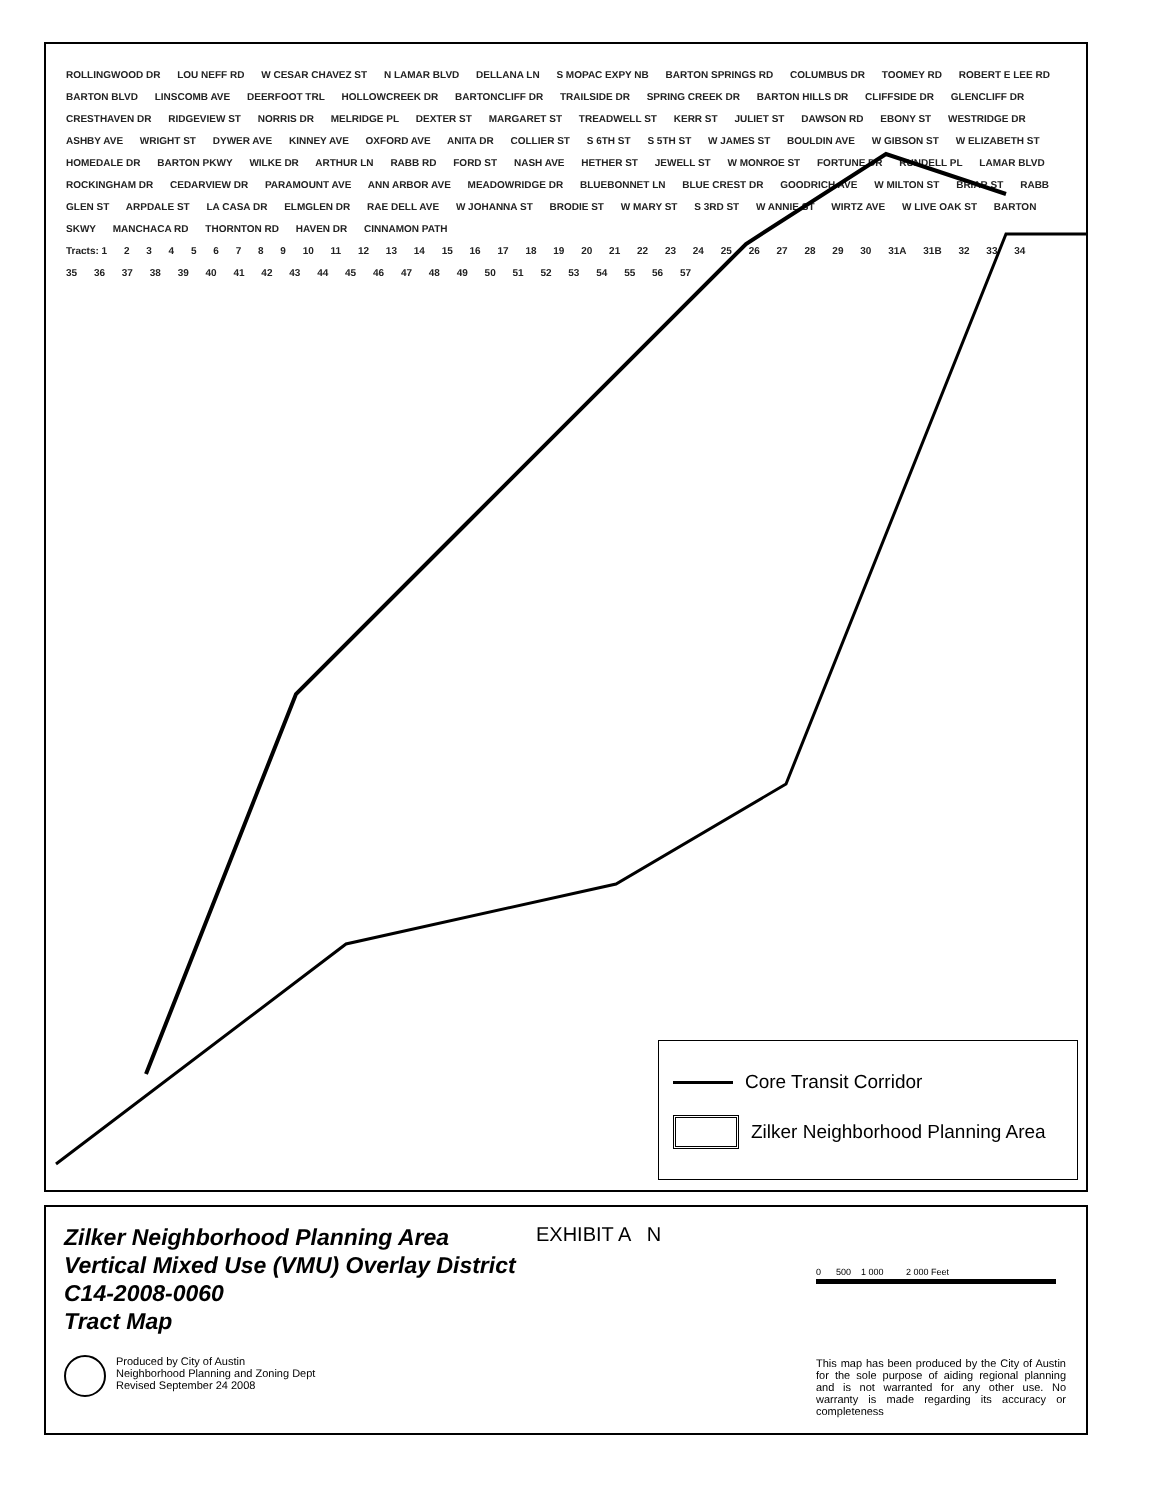ROLLINGWOOD DR LOU NEFF RD W CESAR CHAVEZ ST N LAMAR BLVD DELLANA LN S MOPAC EXPY NB BARTON SPRINGS RD COLUMBUS DR TOOMEY RD ROBERT E LEE RD BARTON BLVD LINSCOMB AVE DEERFOOT TRL HOLLOWCREEK DR BARTONCLIFF DR TRAILSIDE DR SPRING CREEK DR BARTON HILLS DR CLIFFSIDE DR GLENCLIFF DR CRESTHAVEN DR RIDGEVIEW ST NORRIS DR MELRIDGE PL DEXTER ST MARGARET ST TREADWELL ST KERR ST JULIET ST DAWSON RD EBONY ST WESTRIDGE DR ASHBY AVE WRIGHT ST DYWER AVE KINNEY AVE OXFORD AVE ANITA DR COLLIER ST S 6TH ST S 5TH ST W JAMES ST BOULDIN AVE W GIBSON ST W ELIZABETH ST HOMEDALE DR BARTON PKWY WILKE DR ARTHUR LN RABB RD FORD ST NASH AVE HETHER ST JEWELL ST W MONROE ST FORTUNE DR RUNDELL PL LAMAR BLVD ROCKINGHAM DR CEDARVIEW DR PARAMOUNT AVE ANN ARBOR AVE MEADOWRIDGE DR BLUEBONNET LN BLUE CREST DR GOODRICH AVE W MILTON ST BRIAR ST RABB GLEN ST ARPDALE ST LA CASA DR ELMGLEN DR RAE DELL AVE W JOHANNA ST BRODIE ST W MARY ST S 3RD ST W ANNIE ST WIRTZ AVE W LIVE OAK ST BARTON SKWY MANCHACA RD THORNTON RD HAVEN DR CINNAMON PATH
Tracts: 1 2 3 4 5 6 7 8 9 10 11 12 13 14 15 16 17 18 19 20 21 22 23 24 25 26 27 28 29 30 31A 31B 32 33 34 35 36 37 38 39 40 41 42 43 44 45 46 47 48 49 50 51 52 53 54 55 56 57
Core Transit Corridor
Zilker Neighborhood Planning Area
Zilker Neighborhood Planning Area
Vertical Mixed Use (VMU) Overlay District
C14-2008-0060
Tract Map
EXHIBIT A N
0 500 1 000 2 000 Feet
Produced by City of Austin
Neighborhood Planning and Zoning Dept
Revised September 24 2008
This map has been produced by the City of Austin for the sole purpose of aiding regional planning and is not warranted for any other use. No warranty is made regarding its accuracy or completeness